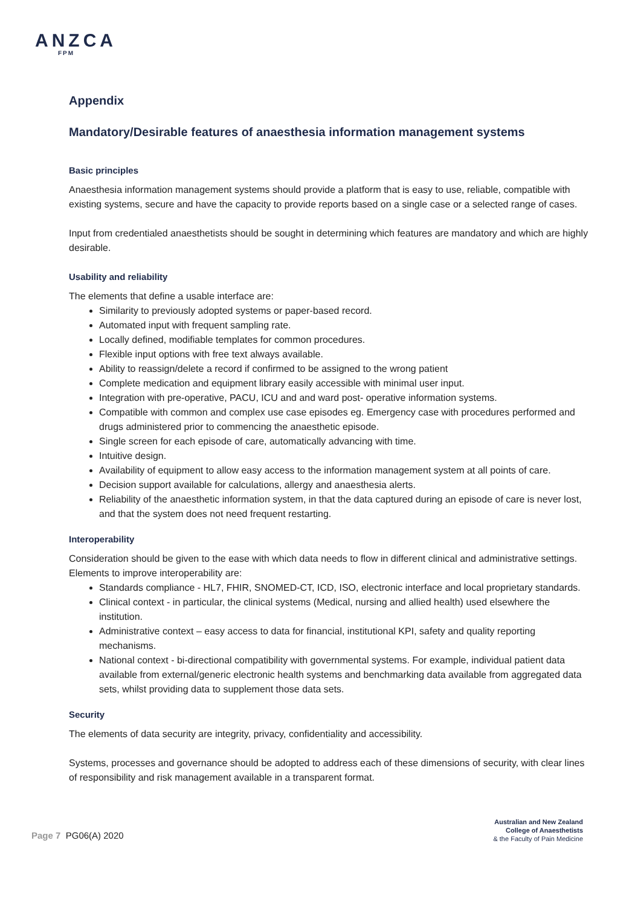ANZCA
FPM
Appendix
Mandatory/Desirable features of anaesthesia information management systems
Basic principles
Anaesthesia information management systems should provide a platform that is easy to use, reliable, compatible with existing systems, secure and have the capacity to provide reports based on a single case or a selected range of cases.
Input from credentialed anaesthetists should be sought in determining which features are mandatory and which are highly desirable.
Usability and reliability
The elements that define a usable interface are:
Similarity to previously adopted systems or paper-based record.
Automated input with frequent sampling rate.
Locally defined, modifiable templates for common procedures.
Flexible input options with free text always available.
Ability to reassign/delete a record if confirmed to be assigned to the wrong patient
Complete medication and equipment library easily accessible with minimal user input.
Integration with pre-operative, PACU, ICU and and ward post- operative information systems.
Compatible with common and complex use case episodes eg. Emergency case with procedures performed and drugs administered prior to commencing the anaesthetic episode.
Single screen for each episode of care, automatically advancing with time.
Intuitive design.
Availability of equipment to allow easy access to the information management system at all points of care.
Decision support available for calculations, allergy and anaesthesia alerts.
Reliability of the anaesthetic information system, in that the data captured during an episode of care is never lost, and that the system does not need frequent restarting.
Interoperability
Consideration should be given to the ease with which data needs to flow in different clinical and administrative settings. Elements to improve interoperability are:
Standards compliance - HL7, FHIR, SNOMED-CT, ICD, ISO, electronic interface and local proprietary standards.
Clinical context - in particular, the clinical systems (Medical, nursing and allied health) used elsewhere the institution.
Administrative context – easy access to data for financial, institutional KPI, safety and quality reporting mechanisms.
National context - bi-directional compatibility with governmental systems. For example, individual patient data available from external/generic electronic health systems and benchmarking data available from aggregated data sets, whilst providing data to supplement those data sets.
Security
The elements of data security are integrity, privacy, confidentiality and accessibility.
Systems, processes and governance should be adopted to address each of these dimensions of security, with clear lines of responsibility and risk management available in a transparent format.
Page 7 PG06(A) 2020
Australian and New Zealand
College of Anaesthetists
& the Faculty of Pain Medicine